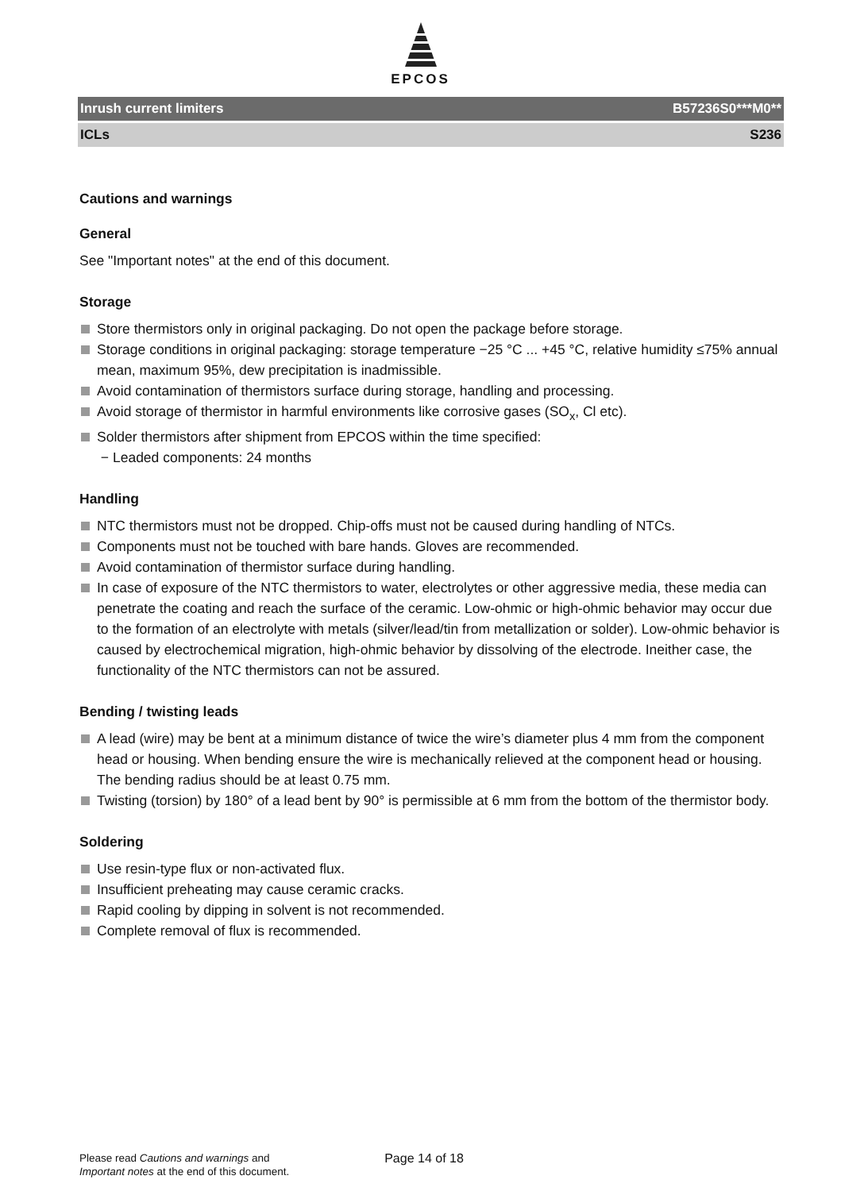EPCOS
Inrush current limiters B57236S0***M0**
ICLs S236
Cautions and warnings
General
See "Important notes" at the end of this document.
Storage
Store thermistors only in original packaging. Do not open the package before storage.
Storage conditions in original packaging: storage temperature −25 °C ... +45 °C, relative humidity ≤75% annual mean, maximum 95%, dew precipitation is inadmissible.
Avoid contamination of thermistors surface during storage, handling and processing.
Avoid storage of thermistor in harmful environments like corrosive gases (SO<sub>x</sub>, Cl etc).
Solder thermistors after shipment from EPCOS within the time specified:
− Leaded components: 24 months
Handling
NTC thermistors must not be dropped. Chip-offs must not be caused during handling of NTCs.
Components must not be touched with bare hands. Gloves are recommended.
Avoid contamination of thermistor surface during handling.
In case of exposure of the NTC thermistors to water, electrolytes or other aggressive media, these media can penetrate the coating and reach the surface of the ceramic. Low-ohmic or high-ohmic behavior may occur due to the formation of an electrolyte with metals (silver/lead/tin from metallization or solder). Low-ohmic behavior is caused by electrochemical migration, high-ohmic behavior by dissolving of the electrode. Ineither case, the functionality of the NTC thermistors can not be assured.
Bending / twisting leads
A lead (wire) may be bent at a minimum distance of twice the wire’s diameter plus 4 mm from the component head or housing. When bending ensure the wire is mechanically relieved at the component head or housing. The bending radius should be at least 0.75 mm.
Twisting (torsion) by 180° of a lead bent by 90° is permissible at 6 mm from the bottom of the thermistor body.
Soldering
Use resin-type flux or non-activated flux.
Insufficient preheating may cause ceramic cracks.
Rapid cooling by dipping in solvent is not recommended.
Complete removal of flux is recommended.
Please read Cautions and warnings and
Important notes at the end of this document.
Page 14 of 18